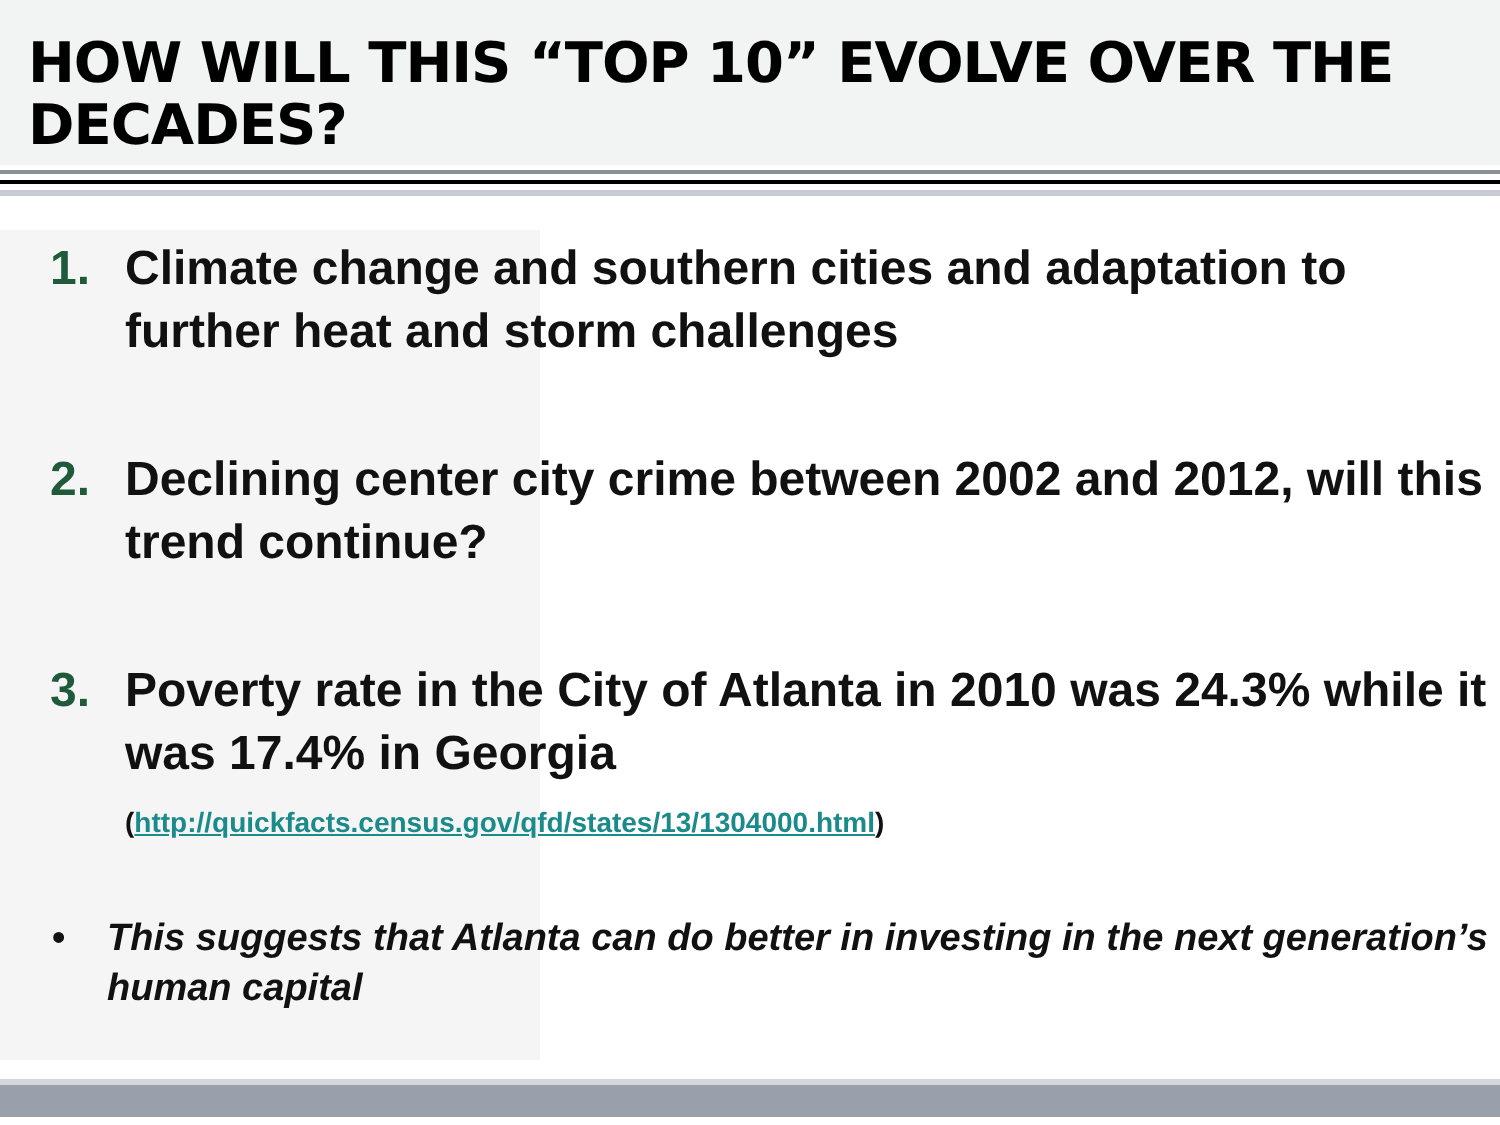HOW WILL THIS “TOP 10” EVOLVE OVER THE DECADES?
1. Climate change and southern cities and adaptation to further heat and storm challenges
2. Declining center city crime between 2002 and 2012, will this trend continue?
3. Poverty rate in the City of Atlanta in 2010 was 24.3% while it was 17.4% in Georgia
(http://quickfacts.census.gov/qfd/states/13/1304000.html)
• This suggests that Atlanta can do better in investing in the next generation’s human capital